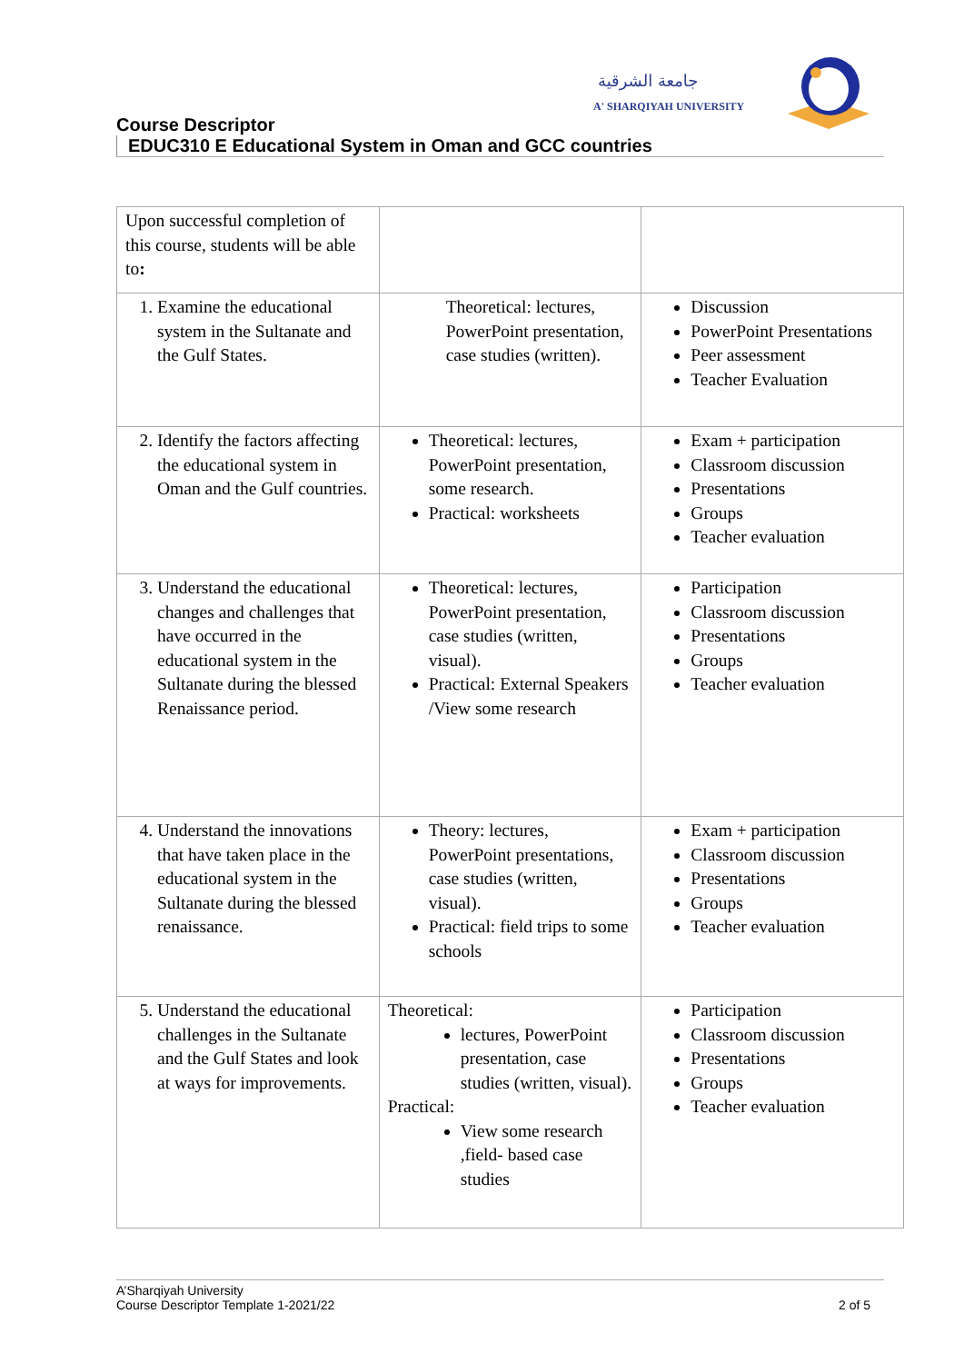جامعة الشرقية
A' SHARQIYAH UNIVERSITY
Course Descriptor
EDUC310 E Educational System in Oman and GCC countries
| Upon successful completion of this course, students will be able to : | | |
| 1. Examine the educational system in the Sultanate and the Gulf States. | Theoretical: lectures, PowerPoint presentation, case studies (written). | Discussion PowerPoint Presentations Peer assessment Teacher Evaluation |
| 2. Identify the factors affecting the educational system in Oman and the Gulf countries. | Theoretical: lectures, PowerPoint presentation, some research. Practical: worksheets | Exam + participation Classroom discussion Presentations Groups Teacher evaluation |
| 3. Understand the educational changes and challenges that have occurred in the educational system in the Sultanate during the blessed Renaissance period. | Theoretical: lectures, PowerPoint presentation, case studies (written, visual). Practical: External Speakers /View some research | Participation Classroom discussion Presentations Groups Teacher evaluation |
| 4. Understand the innovations that have taken place in the educational system in the Sultanate during the blessed renaissance. | Theory: lectures, PowerPoint presentations, case studies (written, visual). Practical: field trips to some schools | Exam + participation Classroom discussion Presentations Groups Teacher evaluation |
| 5. Understand the educational challenges in the Sultanate and the Gulf States and look at ways for improvements. | Theoretical: lectures, PowerPoint presentation, case studies (written, visual). Practical: View some research ,field- based case studies | Participation Classroom discussion Presentations Groups Teacher evaluation |
A’Sharqiyah University
Course Descriptor Template 1-2021/22
2 of 5